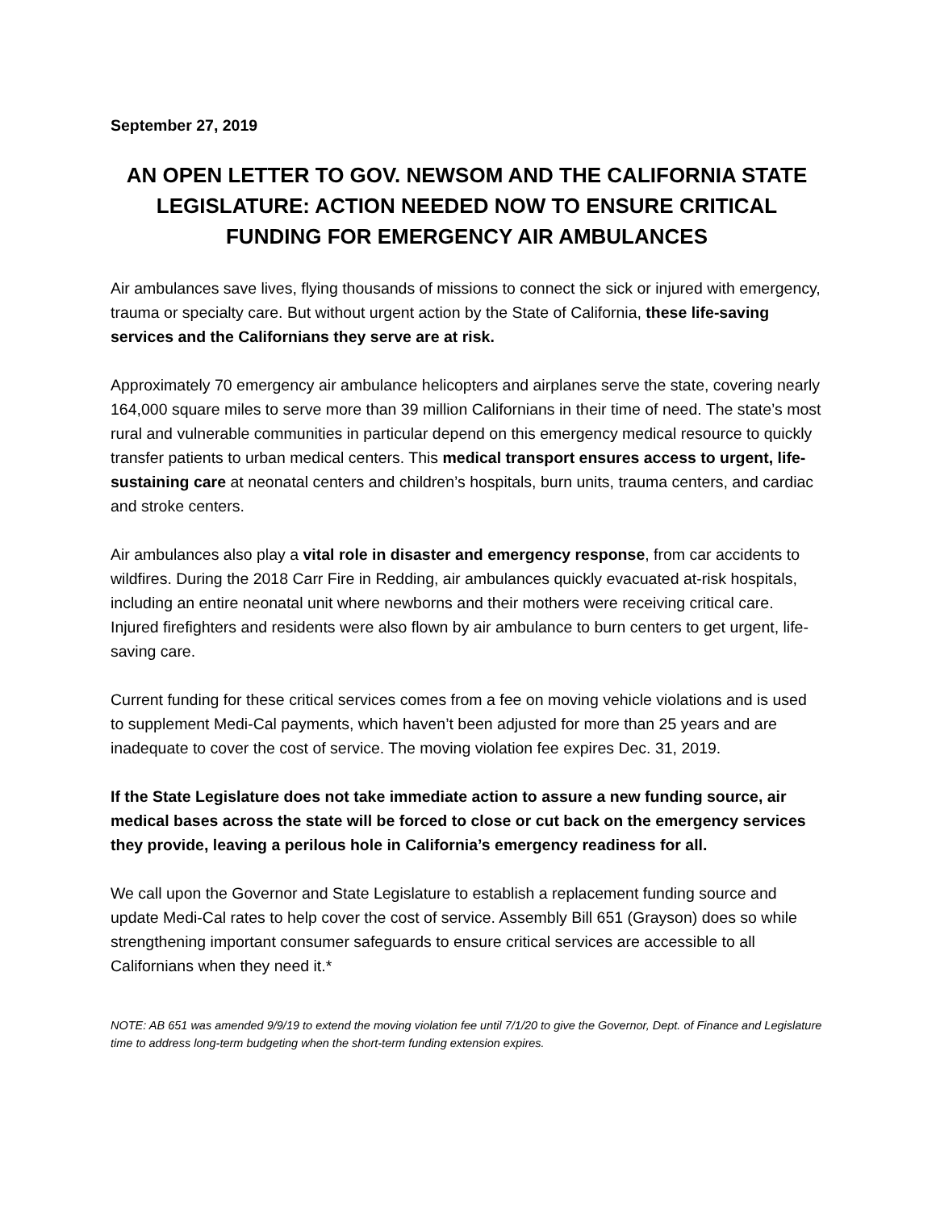September 27, 2019
AN OPEN LETTER TO GOV. NEWSOM AND THE CALIFORNIA STATE LEGISLATURE: ACTION NEEDED NOW TO ENSURE CRITICAL FUNDING FOR EMERGENCY AIR AMBULANCES
Air ambulances save lives, flying thousands of missions to connect the sick or injured with emergency, trauma or specialty care. But without urgent action by the State of California, these life-saving services and the Californians they serve are at risk.
Approximately 70 emergency air ambulance helicopters and airplanes serve the state, covering nearly 164,000 square miles to serve more than 39 million Californians in their time of need. The state’s most rural and vulnerable communities in particular depend on this emergency medical resource to quickly transfer patients to urban medical centers. This medical transport ensures access to urgent, life-sustaining care at neonatal centers and children’s hospitals, burn units, trauma centers, and cardiac and stroke centers.
Air ambulances also play a vital role in disaster and emergency response, from car accidents to wildfires. During the 2018 Carr Fire in Redding, air ambulances quickly evacuated at-risk hospitals, including an entire neonatal unit where newborns and their mothers were receiving critical care. Injured firefighters and residents were also flown by air ambulance to burn centers to get urgent, life-saving care.
Current funding for these critical services comes from a fee on moving vehicle violations and is used to supplement Medi-Cal payments, which haven’t been adjusted for more than 25 years and are inadequate to cover the cost of service. The moving violation fee expires Dec. 31, 2019.
If the State Legislature does not take immediate action to assure a new funding source, air medical bases across the state will be forced to close or cut back on the emergency services they provide, leaving a perilous hole in California’s emergency readiness for all.
We call upon the Governor and State Legislature to establish a replacement funding source and update Medi-Cal rates to help cover the cost of service. Assembly Bill 651 (Grayson) does so while strengthening important consumer safeguards to ensure critical services are accessible to all Californians when they need it.*
NOTE: AB 651 was amended 9/9/19 to extend the moving violation fee until 7/1/20 to give the Governor, Dept. of Finance and Legislature time to address long-term budgeting when the short-term funding extension expires.